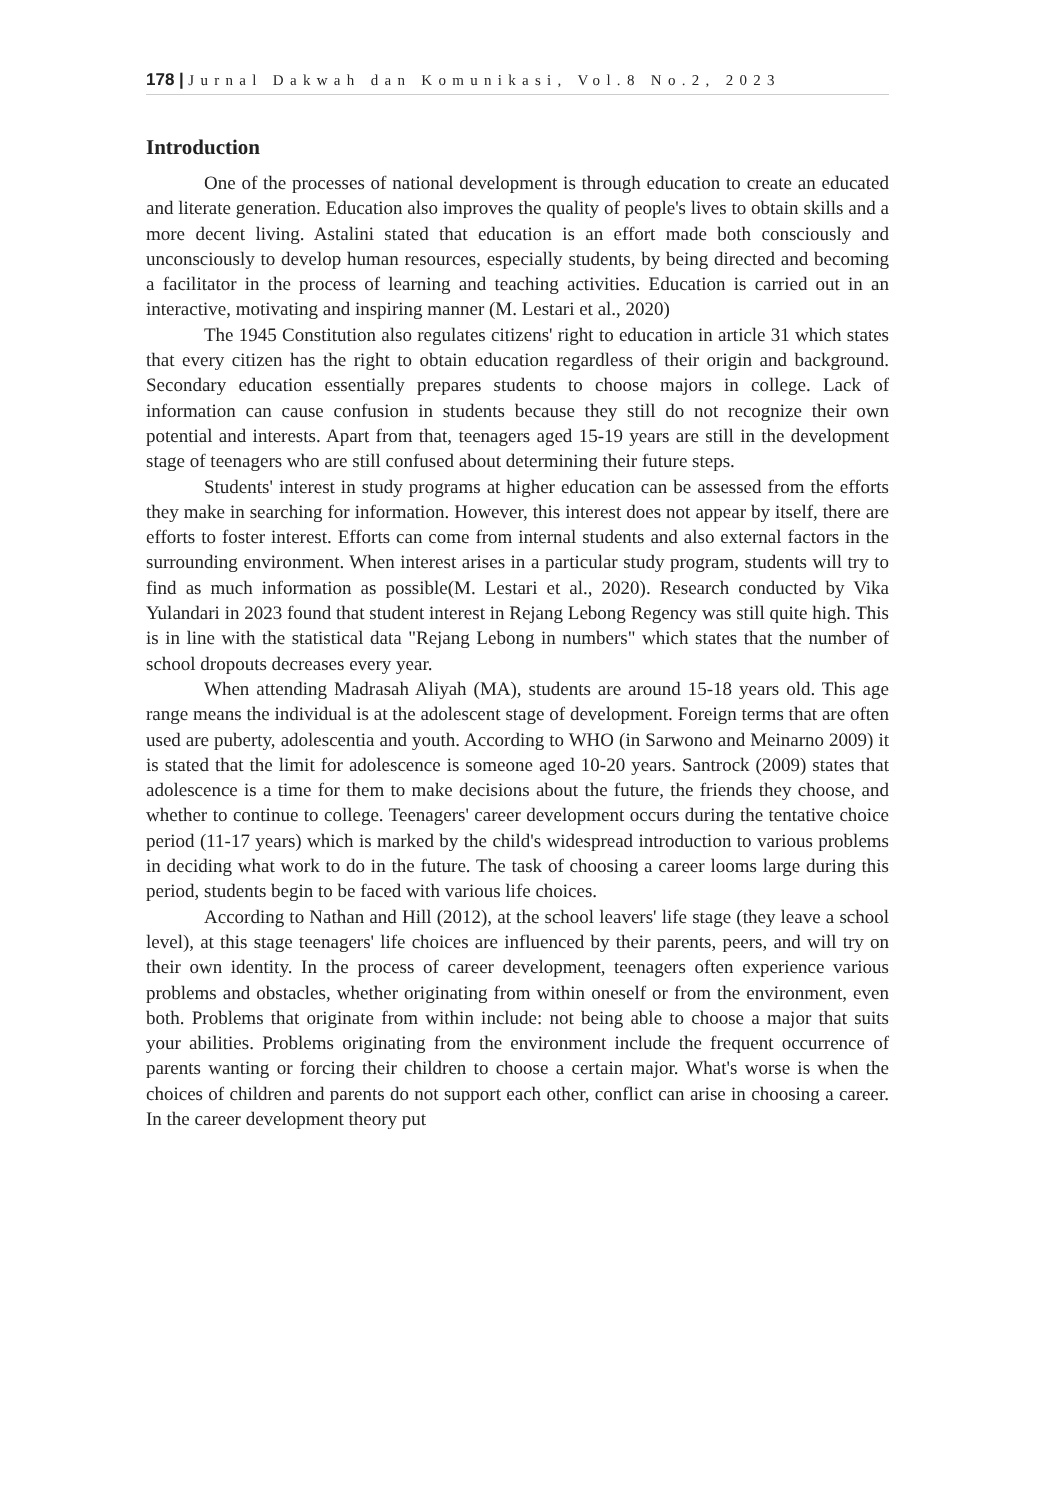178 | Jurnal Dakwah dan Komunikasi, Vol.8 No.2, 2023
Introduction
One of the processes of national development is through education to create an educated and literate generation. Education also improves the quality of people's lives to obtain skills and a more decent living. Astalini stated that education is an effort made both consciously and unconsciously to develop human resources, especially students, by being directed and becoming a facilitator in the process of learning and teaching activities. Education is carried out in an interactive, motivating and inspiring manner (M. Lestari et al., 2020)
The 1945 Constitution also regulates citizens' right to education in article 31 which states that every citizen has the right to obtain education regardless of their origin and background. Secondary education essentially prepares students to choose majors in college. Lack of information can cause confusion in students because they still do not recognize their own potential and interests. Apart from that, teenagers aged 15-19 years are still in the development stage of teenagers who are still confused about determining their future steps.
Students' interest in study programs at higher education can be assessed from the efforts they make in searching for information. However, this interest does not appear by itself, there are efforts to foster interest. Efforts can come from internal students and also external factors in the surrounding environment. When interest arises in a particular study program, students will try to find as much information as possible(M. Lestari et al., 2020). Research conducted by Vika Yulandari in 2023 found that student interest in Rejang Lebong Regency was still quite high. This is in line with the statistical data "Rejang Lebong in numbers" which states that the number of school dropouts decreases every year.
When attending Madrasah Aliyah (MA), students are around 15-18 years old. This age range means the individual is at the adolescent stage of development. Foreign terms that are often used are puberty, adolescentia and youth. According to WHO (in Sarwono and Meinarno 2009) it is stated that the limit for adolescence is someone aged 10-20 years. Santrock (2009) states that adolescence is a time for them to make decisions about the future, the friends they choose, and whether to continue to college. Teenagers' career development occurs during the tentative choice period (11-17 years) which is marked by the child's widespread introduction to various problems in deciding what work to do in the future. The task of choosing a career looms large during this period, students begin to be faced with various life choices.
According to Nathan and Hill (2012), at the school leavers' life stage (they leave a school level), at this stage teenagers' life choices are influenced by their parents, peers, and will try on their own identity. In the process of career development, teenagers often experience various problems and obstacles, whether originating from within oneself or from the environment, even both. Problems that originate from within include: not being able to choose a major that suits your abilities. Problems originating from the environment include the frequent occurrence of parents wanting or forcing their children to choose a certain major. What's worse is when the choices of children and parents do not support each other, conflict can arise in choosing a career. In the career development theory put